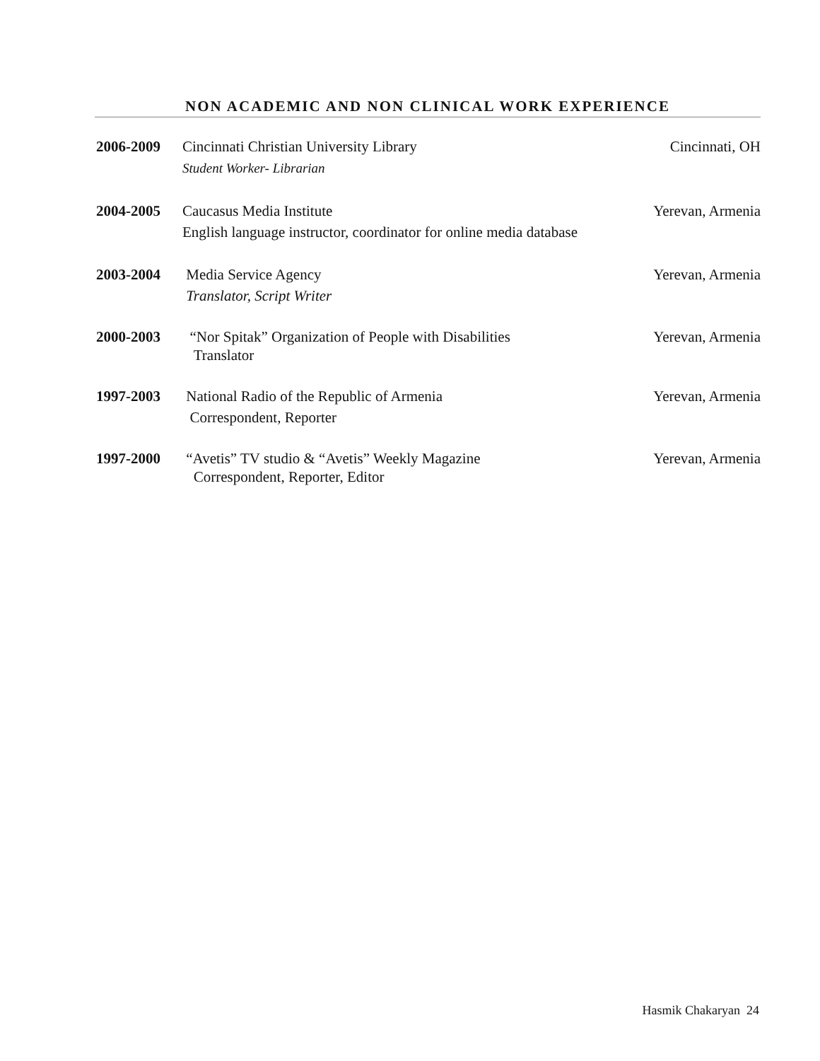NON ACADEMIC AND NON CLINICAL WORK EXPERIENCE
2006-2009 Cincinnati Christian University Library
Student Worker- Librarian
Cincinnati, OH
2004-2005 Caucasus Media Institute
English language instructor, coordinator for online media database
Yerevan, Armenia
2003-2004 Media Service Agency
Translator, Script Writer
Yerevan, Armenia
2000-2003 “Nor Spitak” Organization of People with Disabilities
Translator
Yerevan, Armenia
1997-2003 National Radio of the Republic of Armenia
Correspondent, Reporter
Yerevan, Armenia
1997-2000 “Avetis” TV studio & “Avetis” Weekly Magazine
Correspondent, Reporter, Editor
Yerevan, Armenia
Hasmik Chakaryan 24